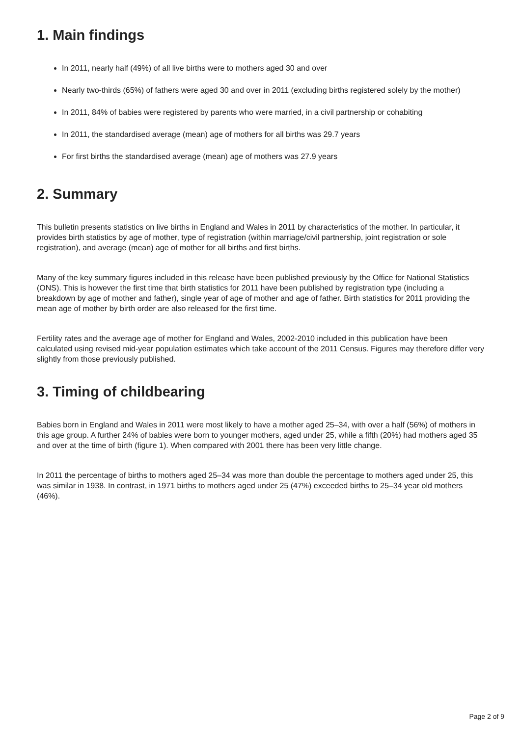1. Main findings
In 2011, nearly half (49%) of all live births were to mothers aged 30 and over
Nearly two-thirds (65%) of fathers were aged 30 and over in 2011 (excluding births registered solely by the mother)
In 2011, 84% of babies were registered by parents who were married, in a civil partnership or cohabiting
In 2011, the standardised average (mean) age of mothers for all births was 29.7 years
For first births the standardised average (mean) age of mothers was 27.9 years
2. Summary
This bulletin presents statistics on live births in England and Wales in 2011 by characteristics of the mother. In particular, it provides birth statistics by age of mother, type of registration (within marriage/civil partnership, joint registration or sole registration), and average (mean) age of mother for all births and first births.
Many of the key summary figures included in this release have been published previously by the Office for National Statistics (ONS). This is however the first time that birth statistics for 2011 have been published by registration type (including a breakdown by age of mother and father), single year of age of mother and age of father. Birth statistics for 2011 providing the mean age of mother by birth order are also released for the first time.
Fertility rates and the average age of mother for England and Wales, 2002-2010 included in this publication have been calculated using revised mid-year population estimates which take account of the 2011 Census. Figures may therefore differ very slightly from those previously published.
3. Timing of childbearing
Babies born in England and Wales in 2011 were most likely to have a mother aged 25–34, with over a half (56%) of mothers in this age group. A further 24% of babies were born to younger mothers, aged under 25, while a fifth (20%) had mothers aged 35 and over at the time of birth (figure 1). When compared with 2001 there has been very little change.
In 2011 the percentage of births to mothers aged 25–34 was more than double the percentage to mothers aged under 25, this was similar in 1938. In contrast, in 1971 births to mothers aged under 25 (47%) exceeded births to 25–34 year old mothers (46%).
Page 2 of 9